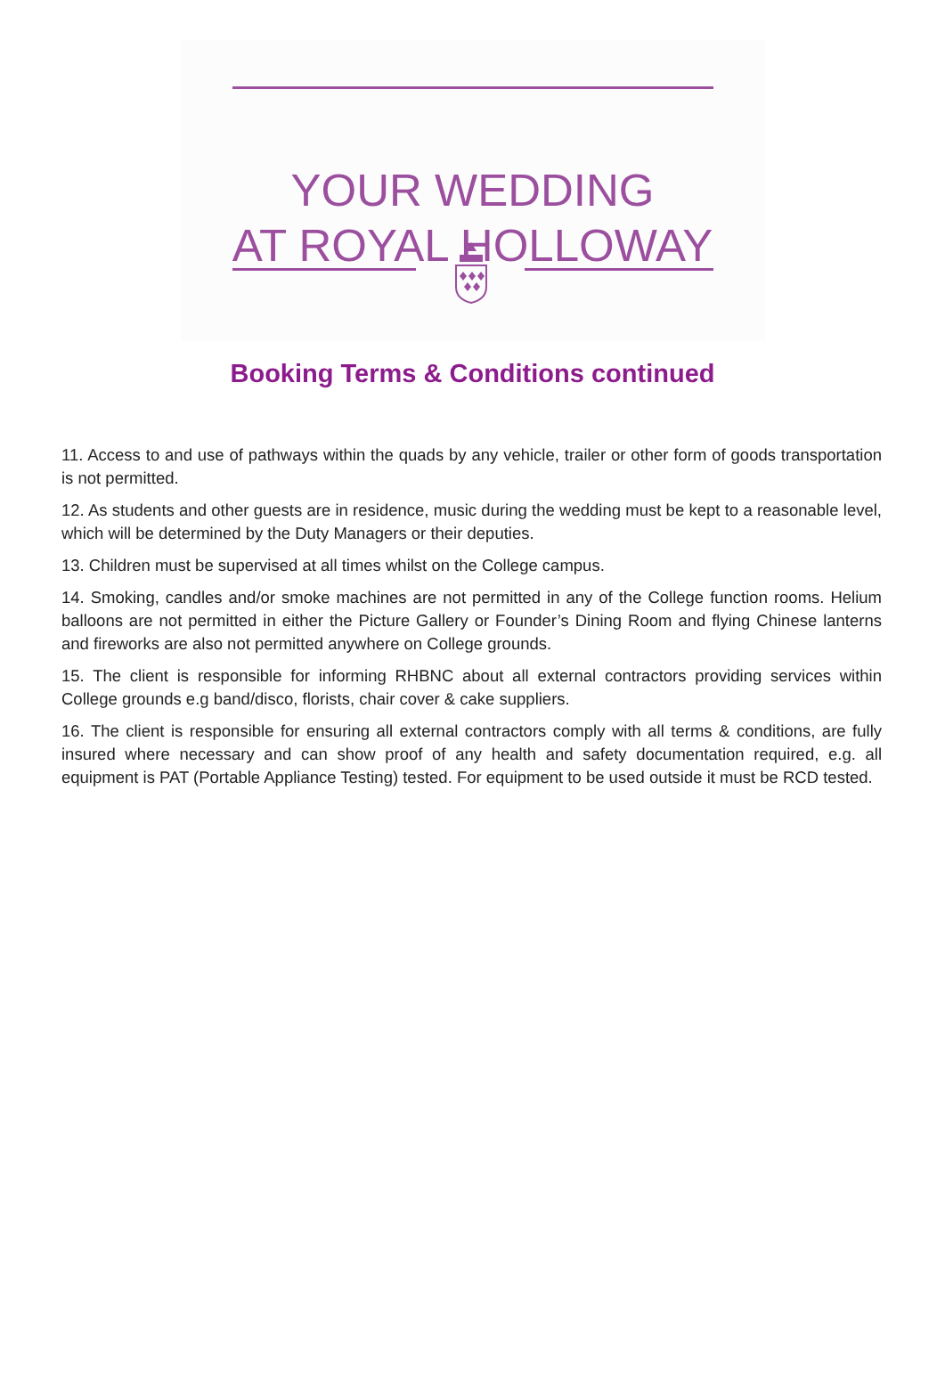YOUR WEDDING
AT ROYAL HOLLOWAY
Booking Terms & Conditions continued
11. Access to and use of pathways within the quads by any vehicle, trailer or other form of goods transportation is not permitted.
12. As students and other guests are in residence, music during the wedding must be kept to a reasonable level, which will be determined by the Duty Managers or their deputies.
13. Children must be supervised at all times whilst on the College campus.
14. Smoking, candles and/or smoke machines are not permitted in any of the College function rooms. Helium balloons are not permitted in either the Picture Gallery or Founder’s Dining Room and flying Chinese lanterns and fireworks are also not permitted anywhere on College grounds.
15. The client is responsible for informing RHBNC about all external contractors providing services within College grounds e.g band/disco, florists, chair cover & cake suppliers.
16. The client is responsible for ensuring all external contractors comply with all terms & conditions, are fully insured where necessary and can show proof of any health and safety documentation required, e.g. all equipment is PAT (Portable Appliance Testing) tested. For equipment to be used outside it must be RCD tested.